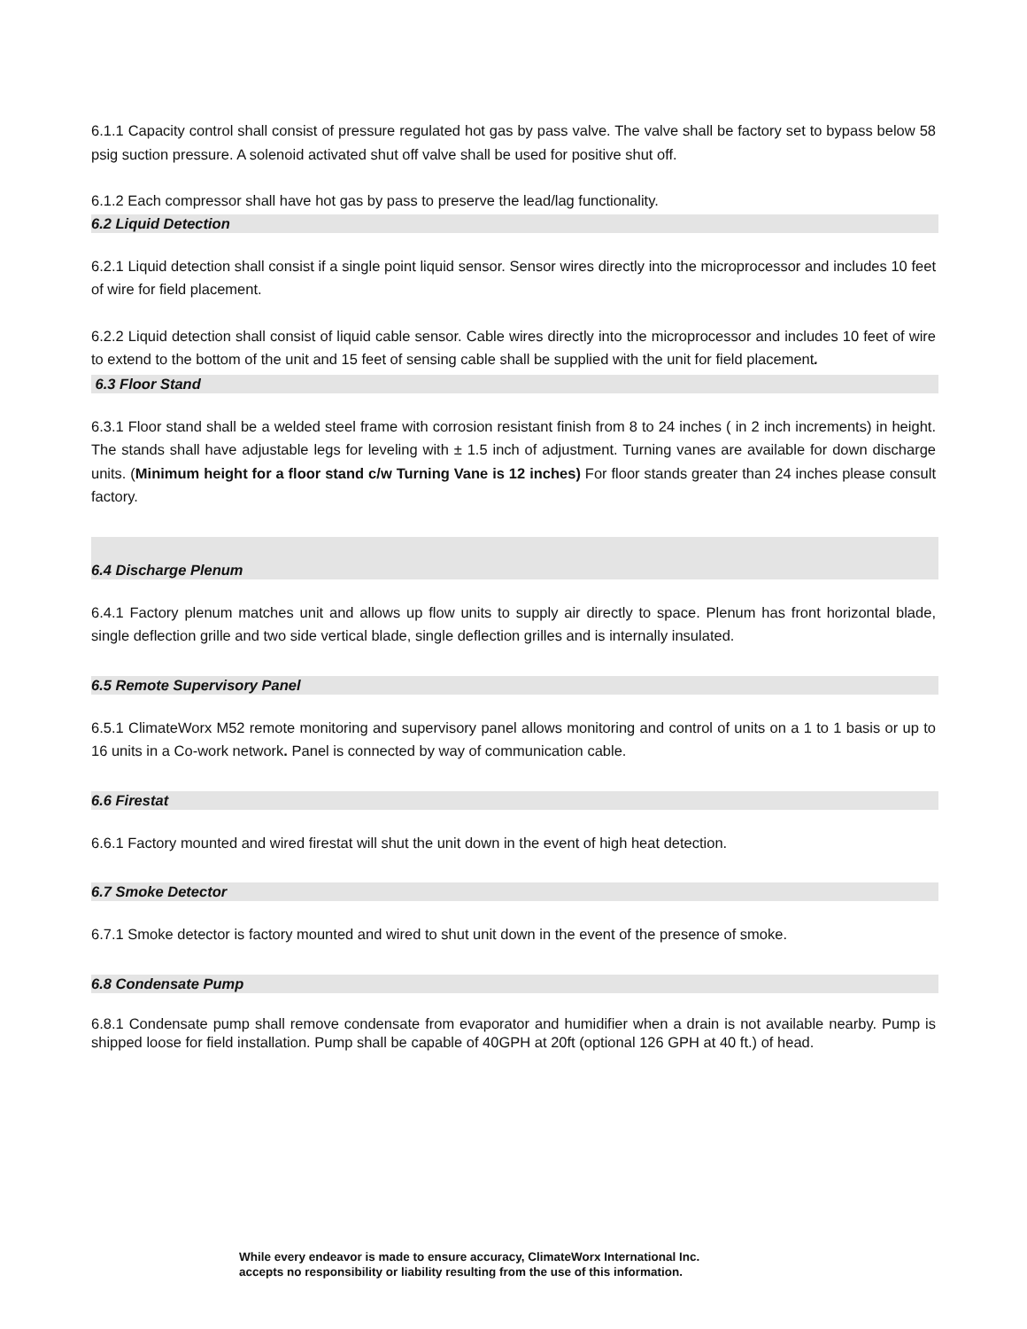6.1.1 Capacity control shall consist of pressure regulated hot gas by pass valve. The valve shall be factory set to bypass below 58 psig suction pressure. A solenoid activated shut off valve shall be used for positive shut off.
6.1.2 Each compressor shall have hot gas by pass to preserve the lead/lag functionality.
6.2 Liquid Detection
6.2.1 Liquid detection shall consist if a single point liquid sensor. Sensor wires directly into the microprocessor and includes 10 feet of wire for field placement.
6.2.2 Liquid detection shall consist of liquid cable sensor. Cable wires directly into the microprocessor and includes 10 feet of wire to extend to the bottom of the unit and 15 feet of sensing cable shall be supplied with the unit for field placement.
6.3 Floor Stand
6.3.1 Floor stand shall be a welded steel frame with corrosion resistant finish from 8 to 24 inches ( in 2 inch increments) in height. The stands shall have adjustable legs for leveling with ± 1.5 inch of adjustment. Turning vanes are available for down discharge units. (Minimum height for a floor stand c/w Turning Vane is 12 inches) For floor stands greater than 24 inches please consult factory.
6.4 Discharge Plenum
6.4.1 Factory plenum matches unit and allows up flow units to supply air directly to space. Plenum has front horizontal blade, single deflection grille and two side vertical blade, single deflection grilles and is internally insulated.
6.5 Remote Supervisory Panel
6.5.1 ClimateWorx M52 remote monitoring and supervisory panel allows monitoring and control of units on a 1 to 1 basis or up to 16 units in a Co-work network. Panel is connected by way of communication cable.
6.6 Firestat
6.6.1 Factory mounted and wired firestat will shut the unit down in the event of high heat detection.
6.7 Smoke Detector
6.7.1 Smoke detector is factory mounted and wired to shut unit down in the event of the presence of smoke.
6.8 Condensate Pump
6.8.1 Condensate pump shall remove condensate from evaporator and humidifier when a drain is not available nearby. Pump is shipped loose for field installation. Pump shall be capable of 40GPH at 20ft (optional 126 GPH at 40 ft.) of head.
While every endeavor is made to ensure accuracy, ClimateWorx International Inc. accepts no responsibility or liability resulting from the use of this information.